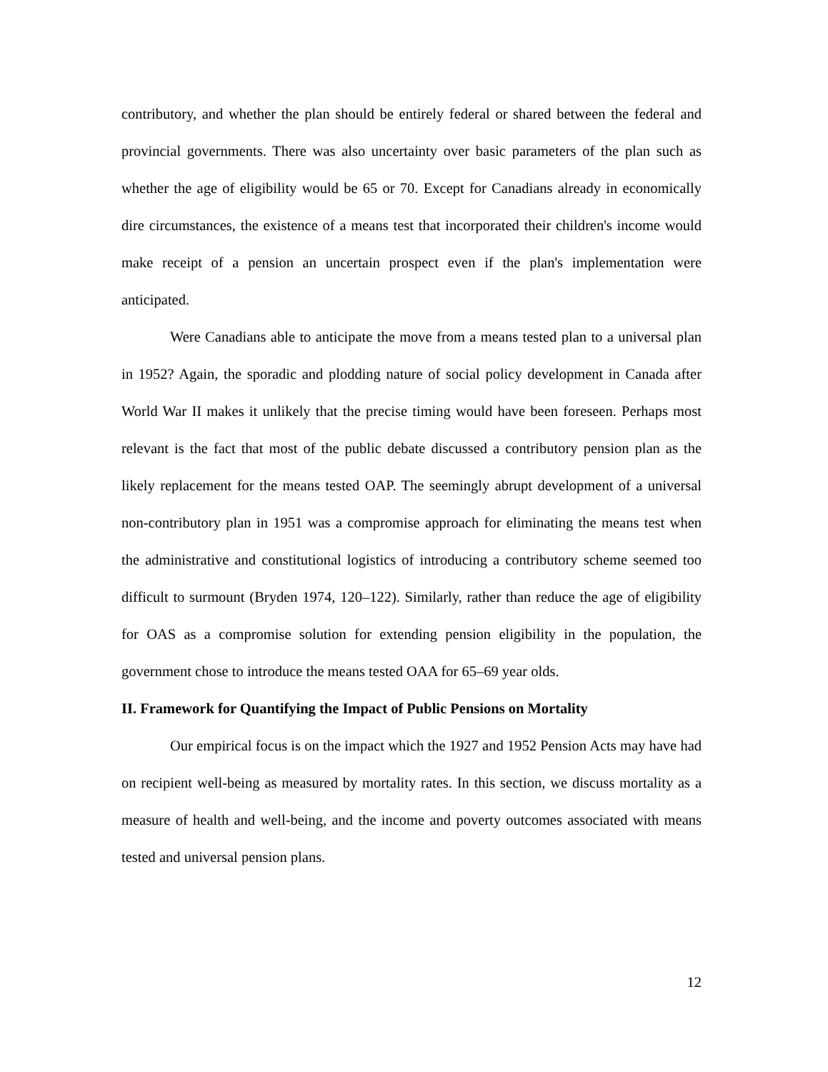contributory, and whether the plan should be entirely federal or shared between the federal and provincial governments. There was also uncertainty over basic parameters of the plan such as whether the age of eligibility would be 65 or 70. Except for Canadians already in economically dire circumstances, the existence of a means test that incorporated their children's income would make receipt of a pension an uncertain prospect even if the plan's implementation were anticipated.
Were Canadians able to anticipate the move from a means tested plan to a universal plan in 1952? Again, the sporadic and plodding nature of social policy development in Canada after World War II makes it unlikely that the precise timing would have been foreseen. Perhaps most relevant is the fact that most of the public debate discussed a contributory pension plan as the likely replacement for the means tested OAP. The seemingly abrupt development of a universal non-contributory plan in 1951 was a compromise approach for eliminating the means test when the administrative and constitutional logistics of introducing a contributory scheme seemed too difficult to surmount (Bryden 1974, 120–122). Similarly, rather than reduce the age of eligibility for OAS as a compromise solution for extending pension eligibility in the population, the government chose to introduce the means tested OAA for 65–69 year olds.
II. Framework for Quantifying the Impact of Public Pensions on Mortality
Our empirical focus is on the impact which the 1927 and 1952 Pension Acts may have had on recipient well-being as measured by mortality rates. In this section, we discuss mortality as a measure of health and well-being, and the income and poverty outcomes associated with means tested and universal pension plans.
12